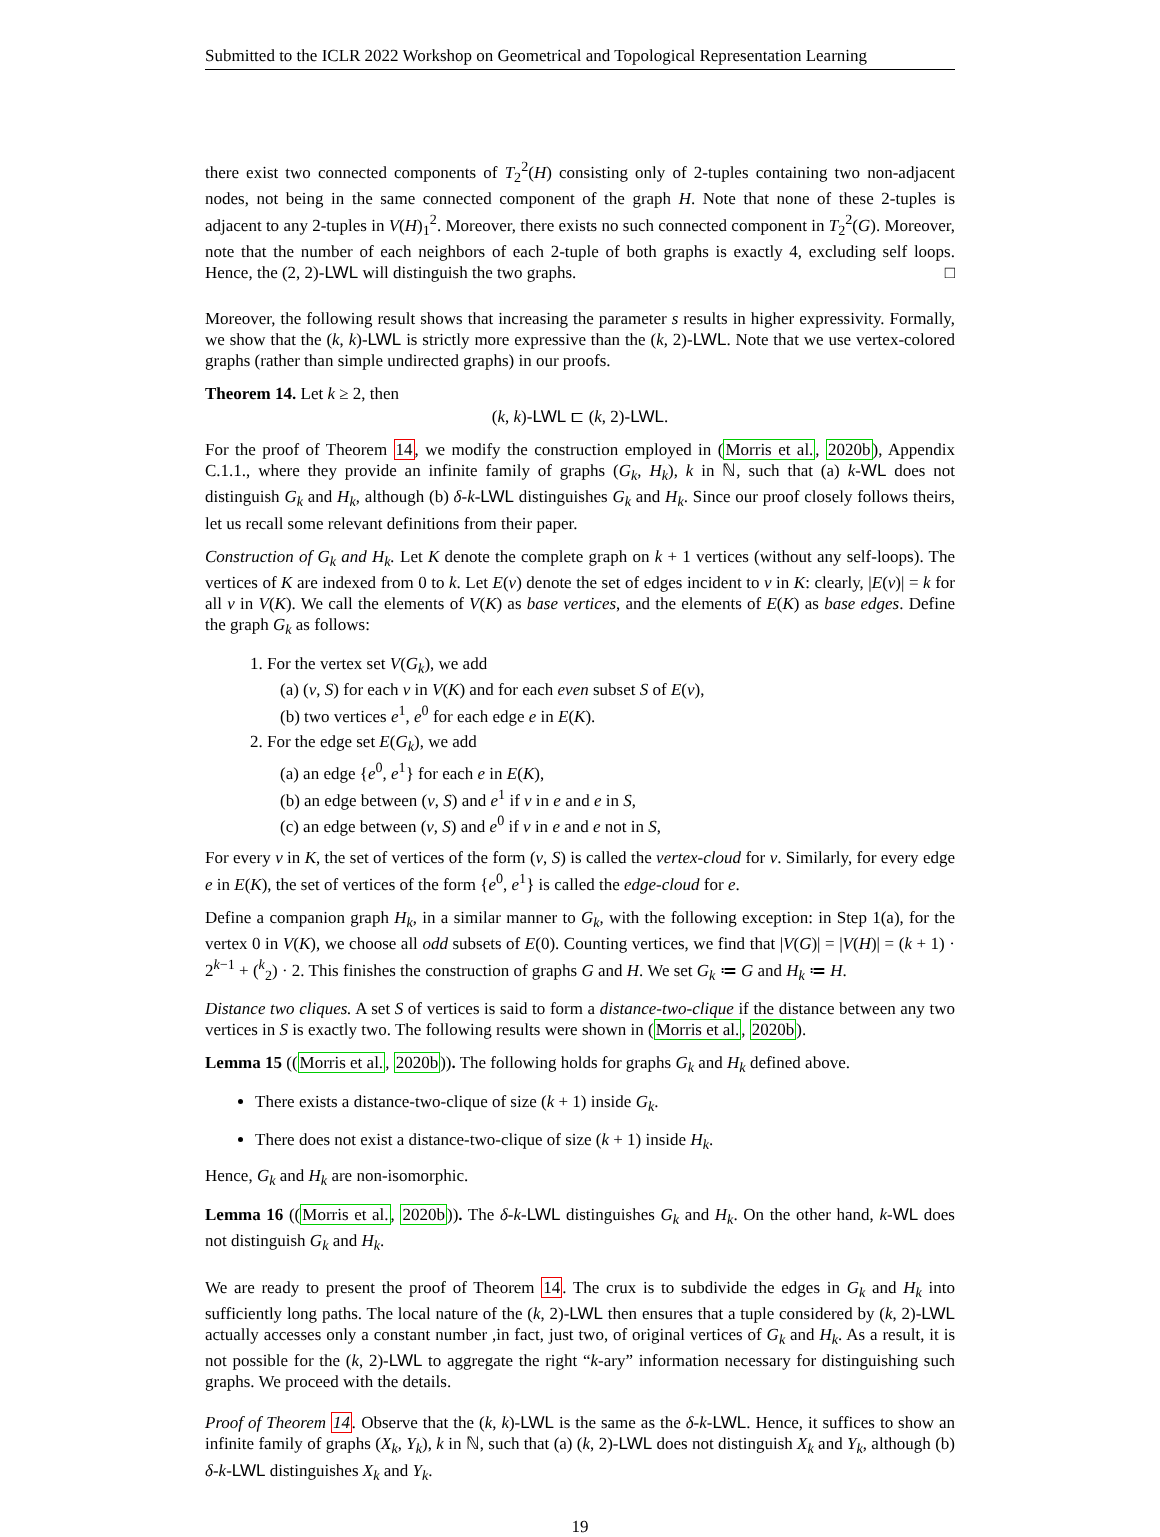Submitted to the ICLR 2022 Workshop on Geometrical and Topological Representation Learning
there exist two connected components of T<sub>2</sub><sup>2</sup>(H) consisting only of 2-tuples containing two non-adjacent nodes, not being in the same connected component of the graph H. Note that none of these 2-tuples is adjacent to any 2-tuples in V(H)<sub>1</sub><sup>2</sup>. Moreover, there exists no such connected component in T<sub>2</sub><sup>2</sup>(G). Moreover, note that the number of each neighbors of each 2-tuple of both graphs is exactly 4, excluding self loops. Hence, the (2, 2)-LWL will distinguish the two graphs. □
Moreover, the following result shows that increasing the parameter s results in higher expressivity. Formally, we show that the (k, k)-LWL is strictly more expressive than the (k, 2)-LWL. Note that we use vertex-colored graphs (rather than simple undirected graphs) in our proofs.
Theorem 14. Let k ≥ 2, then
(k, k)-LWL ⊏ (k, 2)-LWL.
For the proof of Theorem 14, we modify the construction employed in (Morris et al., 2020b), Appendix C.1.1., where they provide an infinite family of graphs (G<sub>k</sub>, H<sub>k</sub>), k in ℕ, such that (a) k-WL does not distinguish G<sub>k</sub> and H<sub>k</sub>, although (b) δ-k-LWL distinguishes G<sub>k</sub> and H<sub>k</sub>. Since our proof closely follows theirs, let us recall some relevant definitions from their paper.
Construction of G<sub>k</sub> and H<sub>k</sub>. Let K denote the complete graph on k + 1 vertices (without any self-loops). The vertices of K are indexed from 0 to k. Let E(v) denote the set of edges incident to v in K: clearly, |E(v)| = k for all v in V(K). We call the elements of V(K) as base vertices, and the elements of E(K) as base edges. Define the graph G<sub>k</sub> as follows:
1. For the vertex set V(G<sub>k</sub>), we add
(a) (v, S) for each v in V(K) and for each even subset S of E(v),
(b) two vertices e<sup>1</sup>, e<sup>0</sup> for each edge e in E(K).
2. For the edge set E(G<sub>k</sub>), we add
(a) an edge {e<sup>0</sup>, e<sup>1</sup>} for each e in E(K),
(b) an edge between (v, S) and e<sup>1</sup> if v in e and e in S,
(c) an edge between (v, S) and e<sup>0</sup> if v in e and e not in S,
For every v in K, the set of vertices of the form (v, S) is called the vertex-cloud for v. Similarly, for every edge e in E(K), the set of vertices of the form {e<sup>0</sup>, e<sup>1</sup>} is called the edge-cloud for e.
Define a companion graph H<sub>k</sub>, in a similar manner to G<sub>k</sub>, with the following exception: in Step 1(a), for the vertex 0 in V(K), we choose all odd subsets of E(0). Counting vertices, we find that |V(G)| = |V(H)| = (k + 1) · 2<sup>k−1</sup> + (<sup>k</sup><sub>2</sub>) · 2. This finishes the construction of graphs G and H. We set G<sub>k</sub> ≔ G and H<sub>k</sub> ≔ H.
Distance two cliques. A set S of vertices is said to form a distance-two-clique if the distance between any two vertices in S is exactly two. The following results were shown in (Morris et al., 2020b).
Lemma 15 ((Morris et al., 2020b)). The following holds for graphs G<sub>k</sub> and H<sub>k</sub> defined above.
There exists a distance-two-clique of size (k + 1) inside G<sub>k</sub>.
There does not exist a distance-two-clique of size (k + 1) inside H<sub>k</sub>.
Hence, G<sub>k</sub> and H<sub>k</sub> are non-isomorphic.
Lemma 16 ((Morris et al., 2020b)). The δ-k-LWL distinguishes G<sub>k</sub> and H<sub>k</sub>. On the other hand, k-WL does not distinguish G<sub>k</sub> and H<sub>k</sub>.
We are ready to present the proof of Theorem 14. The crux is to subdivide the edges in G<sub>k</sub> and H<sub>k</sub> into sufficiently long paths. The local nature of the (k, 2)-LWL then ensures that a tuple considered by (k, 2)-LWL actually accesses only a constant number ,in fact, just two, of original vertices of G<sub>k</sub> and H<sub>k</sub>. As a result, it is not possible for the (k, 2)-LWL to aggregate the right “k-ary” information necessary for distinguishing such graphs. We proceed with the details.
Proof of Theorem 14. Observe that the (k, k)-LWL is the same as the δ-k-LWL. Hence, it suffices to show an infinite family of graphs (X<sub>k</sub>, Y<sub>k</sub>), k in ℕ, such that (a) (k, 2)-LWL does not distinguish X<sub>k</sub> and Y<sub>k</sub>, although (b) δ-k-LWL distinguishes X<sub>k</sub> and Y<sub>k</sub>.
19